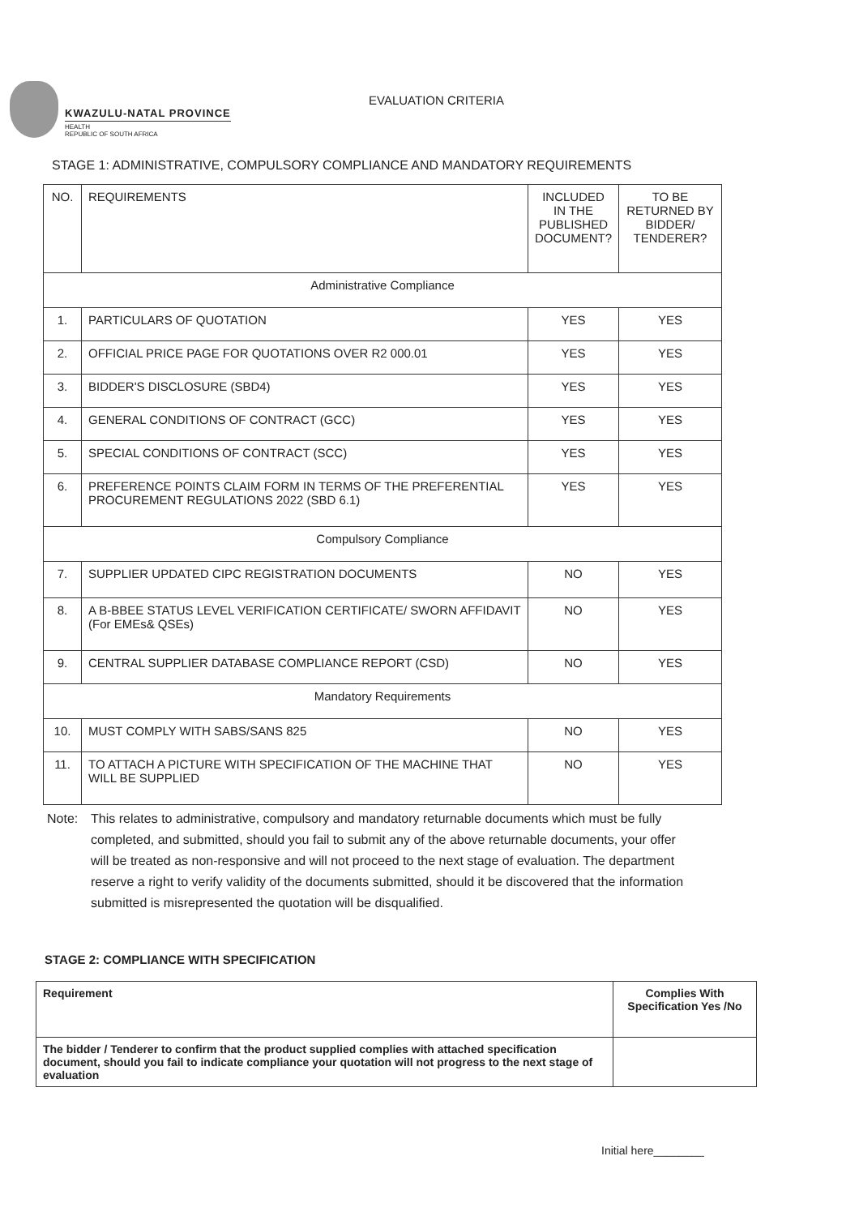KWAZULU-NATAL PROVINCE
HEALTH
REPUBLIC OF SOUTH AFRICA
EVALUATION CRITERIA
STAGE 1: ADMINISTRATIVE, COMPULSORY COMPLIANCE AND MANDATORY REQUIREMENTS
| NO. | REQUIREMENTS | INCLUDED IN THE PUBLISHED DOCUMENT? | TO BE RETURNED BY BIDDER/ TENDERER? |
| --- | --- | --- | --- |
| Administrative Compliance | | | |
| 1. | PARTICULARS OF QUOTATION | YES | YES |
| 2. | OFFICIAL PRICE PAGE FOR QUOTATIONS OVER R2 000.01 | YES | YES |
| 3. | BIDDER'S DISCLOSURE (SBD4) | YES | YES |
| 4. | GENERAL CONDITIONS OF CONTRACT (GCC) | YES | YES |
| 5. | SPECIAL CONDITIONS OF CONTRACT (SCC) | YES | YES |
| 6. | PREFERENCE POINTS CLAIM FORM IN TERMS OF THE PREFERENTIAL PROCUREMENT REGULATIONS 2022 (SBD 6.1) | YES | YES |
| Compulsory Compliance | | | |
| 7. | SUPPLIER UPDATED CIPC REGISTRATION DOCUMENTS | NO | YES |
| 8. | A B-BBEE STATUS LEVEL VERIFICATION CERTIFICATE/ SWORN AFFIDAVIT (For EMEs& QSEs) | NO | YES |
| 9. | CENTRAL SUPPLIER DATABASE COMPLIANCE REPORT (CSD) | NO | YES |
| Mandatory Requirements | | | |
| 10. | MUST COMPLY WITH SABS/SANS 825 | NO | YES |
| 11. | TO ATTACH A PICTURE WITH SPECIFICATION OF THE MACHINE THAT WILL BE SUPPLIED | NO | YES |
Note: This relates to administrative, compulsory and mandatory returnable documents which must be fully completed, and submitted, should you fail to submit any of the above returnable documents, your offer will be treated as non-responsive and will not proceed to the next stage of evaluation. The department reserve a right to verify validity of the documents submitted, should it be discovered that the information submitted is misrepresented the quotation will be disqualified.
STAGE 2: COMPLIANCE WITH SPECIFICATION
| Requirement | Complies With Specification Yes /No |
| The bidder / Tenderer to confirm that the product supplied complies with attached specification document, should you fail to indicate compliance your quotation will not progress to the next stage of evaluation | |
Initial here________